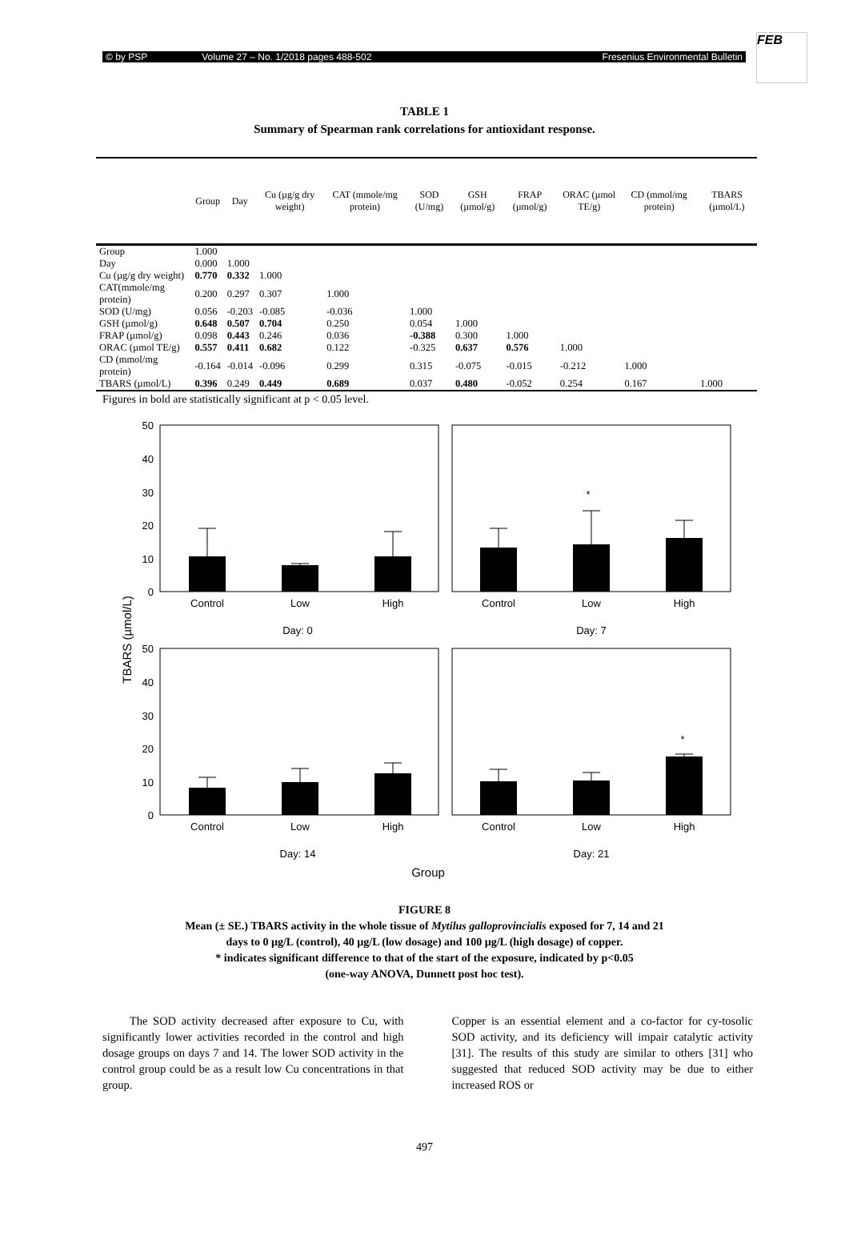© by PSP Volume 27 – No. 1/2018 pages 488-502 Fresenius Environmental Bulletin
FEB
TABLE 1
Summary of Spearman rank correlations for antioxidant response.
| | Group | Day | Cu (µg/g dry weight) | CAT (mmole/mg protein) | SOD (U/mg) | GSH (µmol/g) | FRAP (µmol/g) | ORAC (µmol TE/g) | CD (mmol/mg protein) | TBARS (µmol/L) |
| --- | --- | --- | --- | --- | --- | --- | --- | --- | --- | --- |
| Group | 1.000 | | | | | | | | | |
| Day | 0.000 | 1.000 | | | | | | | | |
| Cu (µg/g dry weight) | 0.770 | 0.332 | 1.000 | | | | | | | |
| CAT(mmole/mg protein) | 0.200 | 0.297 | 0.307 | 1.000 | | | | | | |
| SOD (U/mg) | 0.056 | -0.203 | -0.085 | -0.036 | 1.000 | | | | | |
| GSH (µmol/g) | 0.648 | 0.507 | 0.704 | 0.250 | 0.054 | 1.000 | | | | |
| FRAP (µmol/g) | 0.098 | 0.443 | 0.246 | 0.036 | -0.388 | 0.300 | 1.000 | | | |
| ORAC (µmol TE/g) | 0.557 | 0.411 | 0.682 | 0.122 | -0.325 | 0.637 | 0.576 | 1.000 | | |
| CD (mmol/mg protein) | -0.164 | -0.014 | -0.096 | 0.299 | 0.315 | -0.075 | -0.015 | -0.212 | 1.000 | |
| TBARS (µmol/L) | 0.396 | 0.249 | 0.449 | 0.689 | 0.037 | 0.480 | -0.052 | 0.254 | 0.167 | 1.000 |
Figures in bold are statistically significant at p < 0.05 level.
50
40
30
20
10
0
50
40
30
20
10
0
*
*
Control
Low
High
Control
Low
High
Day: 0
Day: 7
Control
Low
High
Control
Low
High
Day: 14
Day: 21
Group
TBARS (µmol/L)
FIGURE 8
Mean (± SE.) TBARS activity in the whole tissue of Mytilus galloprovincialis exposed for 7, 14 and 21
days to 0 µg/L (control), 40 µg/L (low dosage) and 100 µg/L (high dosage) of copper.
* indicates significant difference to that of the start of the exposure, indicated by p<0.05
(one-way ANOVA, Dunnett post hoc test).
The SOD activity decreased after exposure to Cu, with significantly lower activities recorded in the control and high dosage groups on days 7 and 14. The lower SOD activity in the control group could be as a result low Cu concentrations in that group.
Copper is an essential element and a co-factor for cy-tosolic SOD activity, and its deficiency will impair catalytic activity [31]. The results of this study are similar to others [31] who suggested that reduced SOD activity may be due to either increased ROS or
497